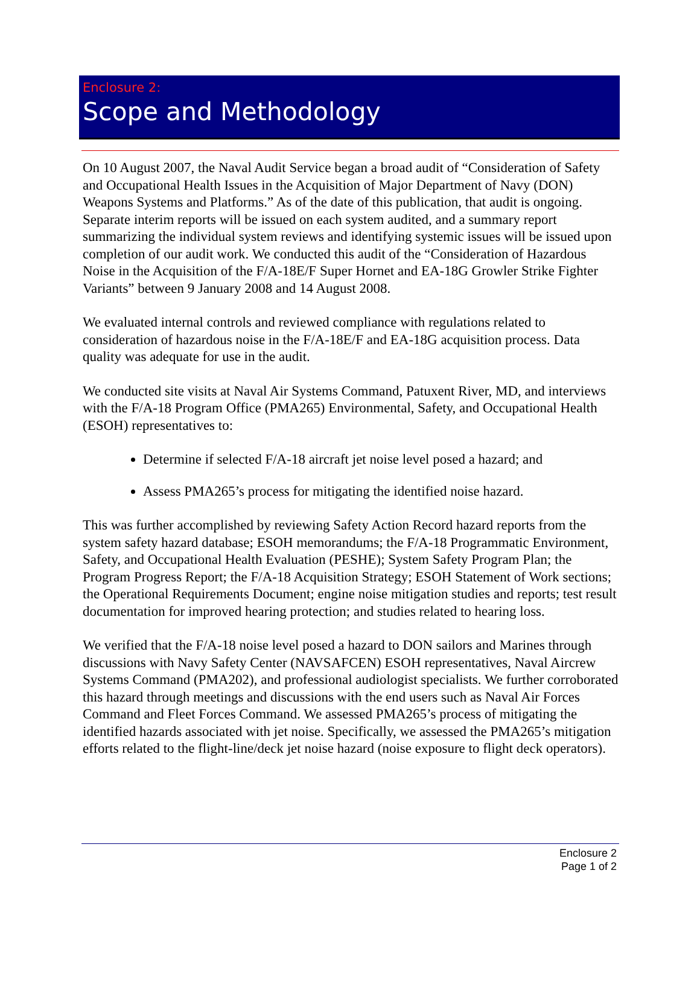Enclosure 2:
Scope and Methodology
On 10 August 2007, the Naval Audit Service began a broad audit of “Consideration of Safety and Occupational Health Issues in the Acquisition of Major Department of Navy (DON) Weapons Systems and Platforms.” As of the date of this publication, that audit is ongoing. Separate interim reports will be issued on each system audited, and a summary report summarizing the individual system reviews and identifying systemic issues will be issued upon completion of our audit work. We conducted this audit of the “Consideration of Hazardous Noise in the Acquisition of the F/A-18E/F Super Hornet and EA-18G Growler Strike Fighter Variants” between 9 January 2008 and 14 August 2008.
We evaluated internal controls and reviewed compliance with regulations related to consideration of hazardous noise in the F/A-18E/F and EA-18G acquisition process. Data quality was adequate for use in the audit.
We conducted site visits at Naval Air Systems Command, Patuxent River, MD, and interviews with the F/A-18 Program Office (PMA265) Environmental, Safety, and Occupational Health (ESOH) representatives to:
Determine if selected F/A-18 aircraft jet noise level posed a hazard; and
Assess PMA265’s process for mitigating the identified noise hazard.
This was further accomplished by reviewing Safety Action Record hazard reports from the system safety hazard database; ESOH memorandums; the F/A-18 Programmatic Environment, Safety, and Occupational Health Evaluation (PESHE); System Safety Program Plan; the Program Progress Report; the F/A-18 Acquisition Strategy; ESOH Statement of Work sections; the Operational Requirements Document; engine noise mitigation studies and reports; test result documentation for improved hearing protection; and studies related to hearing loss.
We verified that the F/A-18 noise level posed a hazard to DON sailors and Marines through discussions with Navy Safety Center (NAVSAFCEN) ESOH representatives, Naval Aircrew Systems Command (PMA202), and professional audiologist specialists. We further corroborated this hazard through meetings and discussions with the end users such as Naval Air Forces Command and Fleet Forces Command. We assessed PMA265’s process of mitigating the identified hazards associated with jet noise. Specifically, we assessed the PMA265’s mitigation efforts related to the flight-line/deck jet noise hazard (noise exposure to flight deck operators).
Enclosure 2
Page 1 of 2